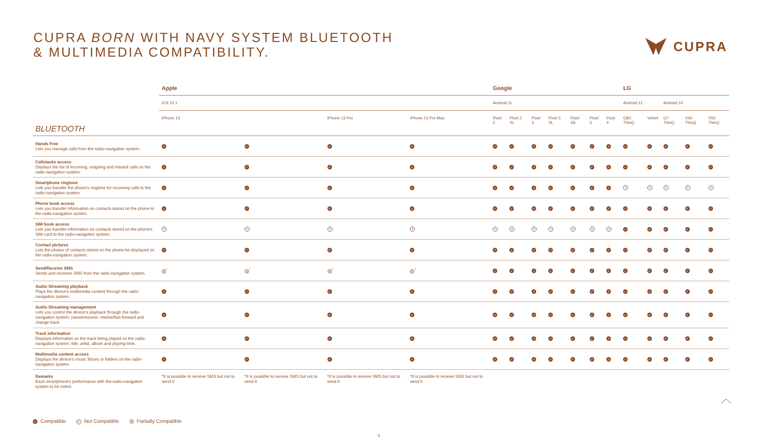CUPRA BORN WITH NAVY SYSTEM BLUETOOTH
& MULTIMEDIA COMPATIBILITY.
CUPRA
| | Apple | | | | Google | | | | | | | LG | | | | |
| --- | --- | --- | --- | --- | --- | --- | --- | --- | --- | --- | --- | --- | --- | --- | --- | --- |
| | iOS 15.1 | | | | Android 11 | | | | | | | Android 11 | | Android 10 | | |
| BLUETOOTH | iPhone 13 | | iPhone 13 Pro | iPhone 13 Pro Max | Pixel 2 | Pixel 2 XL | Pixel 3 | Pixel 3 XL | Pixel 4A | Pixel 5 | Pixel 4 | G8X ThinQ | Velvet | G7 ThinQ | V40 ThinQ | V50 ThinQ |
| Hands Free Lets you manage calls from the radio-navigation system. | ✓ | ✓ | ✓ | ✓ | ✓ | ✓ | ✓ | ✓ | ✓ | ✓ | ✓ | ✓ | ✓ | ✓ | ✓ | ✓ |
| Callstacks access Displays the list of incoming, outgoing and missed calls on the radio-navigation system. | ✓ | ✓ | ✓ | ✓ | ✓ | ✓ | ✓ | ✓ | ✓ | ✓ | ✓ | ✓ | ✓ | ✓ | ✓ | ✓ |
| Smartphone ringtone Lets you transfer the phone's ringtone for incoming calls to the radio-navigation system. | ✓ | ✓ | ✓ | ✓ | ✓ | ✓ | ✓ | ✓ | ✓ | ✓ | ✓ | × | × | × | × | × |
| Phone book access Lets you transfer information on contacts stored on the phone to the radio-navigation system. | ✓ | ✓ | ✓ | ✓ | ✓ | ✓ | ✓ | ✓ | ✓ | ✓ | ✓ | ✓ | ✓ | ✓ | ✓ | ✓ |
| SIM book access Lets you transfer information on contacts stored on the phone's SIM card to the radio-navigation system. | × | × | × | × | × | × | × | × | × | × | × | ✓ | ✓ | ✓ | ✓ | ✓ |
| Contact pictures Lets the photos of contacts stored on the phone be displayed on the radio-navigation system. | ✓ | ✓ | ✓ | ✓ | ✓ | ✓ | ✓ | ✓ | ✓ | ✓ | ✓ | ✓ | ✓ | ✓ | ✓ | ✓ |
| Send/Receive SMS Sends and receives SMS from the radio-navigation system. | ✓<sup>*</sup> | ✓<sup>*</sup> | ✓<sup>*</sup> | ✓<sup>*</sup> | ✓ | ✓ | ✓ | ✓ | ✓ | ✓ | ✓ | ✓ | ✓ | ✓ | ✓ | ✓ |
| Audio Streaming playback Plays the device's multimedia content through the radio-navigation system. | ✓ | ✓ | ✓ | ✓ | ✓ | ✓ | ✓ | ✓ | ✓ | ✓ | ✓ | ✓ | ✓ | ✓ | ✓ | ✓ |
| Audio Streaming management Lets you control the device's playback through the radio-navigation system: pause/resume, rewind/fast-forward and change track. | ✓ | ✓ | ✓ | ✓ | ✓ | ✓ | ✓ | ✓ | ✓ | ✓ | ✓ | ✓ | ✓ | ✓ | ✓ | ✓ |
| Track information Displays information on the track being played on the radio-navigation system: title, artist, album and playing time. | ✓ | ✓ | ✓ | ✓ | ✓ | ✓ | ✓ | ✓ | ✓ | ✓ | ✓ | ✓ | ✓ | ✓ | ✓ | ✓ |
| Multimedia content access Displays the device's music library or folders on the radio-navigation system. | ✓ | ✓ | ✓ | ✓ | ✓ | ✓ | ✓ | ✓ | ✓ | ✓ | ✓ | ✓ | ✓ | ✓ | ✓ | ✓ |
| Remarks Each smartphone's performance with the radio-navigation system to be noted. | *It is possible to receive SMS but not to send it | *It is possible to receive SMS but not to send it | *It is possible to receive SMS but not to send it | *It is possible to receive SMS but not to send it | | | | | | | | | | | | |
✓ Compatible
× Not Compatible
✓ Partially Compatible
5